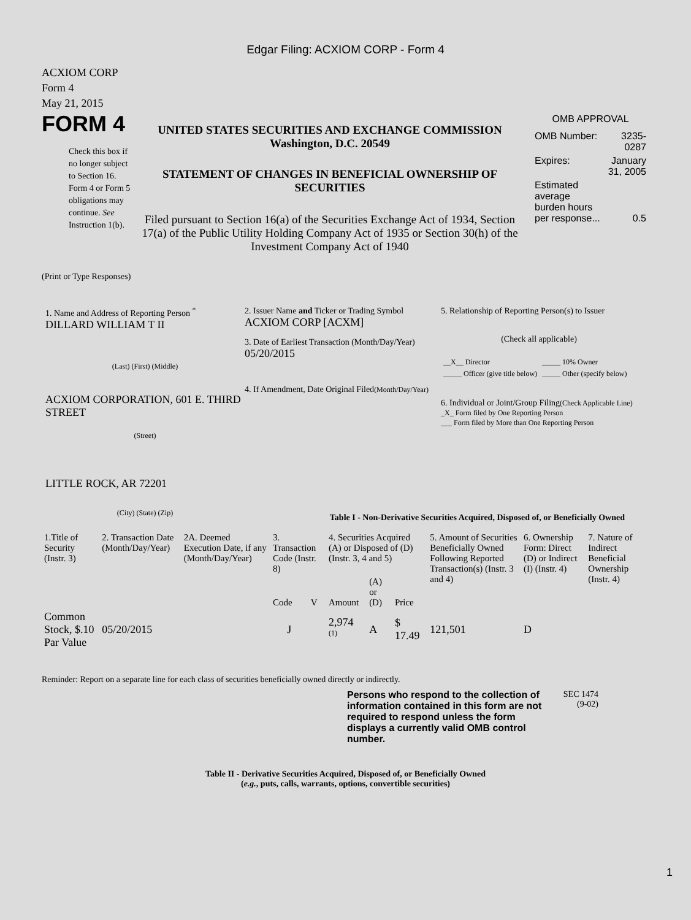Edgar Filing: ACXIOM CORP - Form 4
ACXIOM CORP
Form 4
May 21, 2015
FORM 4
Check this box if no longer subject to Section 16. Form 4 or Form 5 obligations may continue. See Instruction 1(b).
UNITED STATES SECURITIES AND EXCHANGE COMMISSION
Washington, D.C. 20549
STATEMENT OF CHANGES IN BENEFICIAL OWNERSHIP OF SECURITIES
Filed pursuant to Section 16(a) of the Securities Exchange Act of 1934, Section 17(a) of the Public Utility Holding Company Act of 1935 or Section 30(h) of the Investment Company Act of 1940
OMB APPROVAL
| OMB Number: | 3235-0287 |
| Expires: | January 31, 2005 |
| Estimated average burden hours per response... | 0.5 |
(Print or Type Responses)
1. Name and Address of Reporting Person <sup>*</sup>
DILLARD WILLIAM T II
(Last) (First) (Middle)
ACXIOM CORPORATION, 601 E. THIRD STREET
(Street)
LITTLE ROCK, AR 72201
(City) (State) (Zip)
2. Issuer Name and Ticker or Trading Symbol
ACXIOM CORP [ACXM]
3. Date of Earliest Transaction (Month/Day/Year)
05/20/2015
4. If Amendment, Date Original Filed(Month/Day/Year)
5. Relationship of Reporting Person(s) to Issuer
(Check all applicable)
| __X__ Director | _____ 10% Owner |
| _____ Officer (give title below) | _____ Other (specify below) |
6. Individual or Joint/Group Filing(Check Applicable Line)
_X_ Form filed by One Reporting Person
___ Form filed by More than One Reporting Person
Table I - Non-Derivative Securities Acquired, Disposed of, or Beneficially Owned
| 1.Title of Security (Instr. 3) | 2. Transaction Date (Month/Day/Year) | 2A. Deemed Execution Date, if any (Month/Day/Year) | 3. Transaction Code (Instr. 8) | | 4. Securities Acquired (A) or Disposed of (D) (Instr. 3, 4 and 5) | | | 5. Amount of Securities Beneficially Owned Following Reported Transaction(s) (Instr. 3 and 4) | 6. Ownership Form: Direct (D) or Indirect (I) (Instr. 4) | 7. Nature of Indirect Beneficial Ownership (Instr. 4) |
| --- | --- | --- | --- | --- | --- | --- | --- | --- | --- | --- |
| | | | Code | V | Amount | (A) or (D) | Price | | | |
| Common Stock, $.10 Par Value | 05/20/2015 | | J | | 2,974 <sup>(1)</sup> | A | $ 17.49 | 121,501 | D | |
Reminder: Report on a separate line for each class of securities beneficially owned directly or indirectly.
Persons who respond to the collection of information contained in this form are not required to respond unless the form displays a currently valid OMB control number.
SEC 1474 (9-02)
Table II - Derivative Securities Acquired, Disposed of, or Beneficially Owned
(e.g., puts, calls, warrants, options, convertible securities)
1